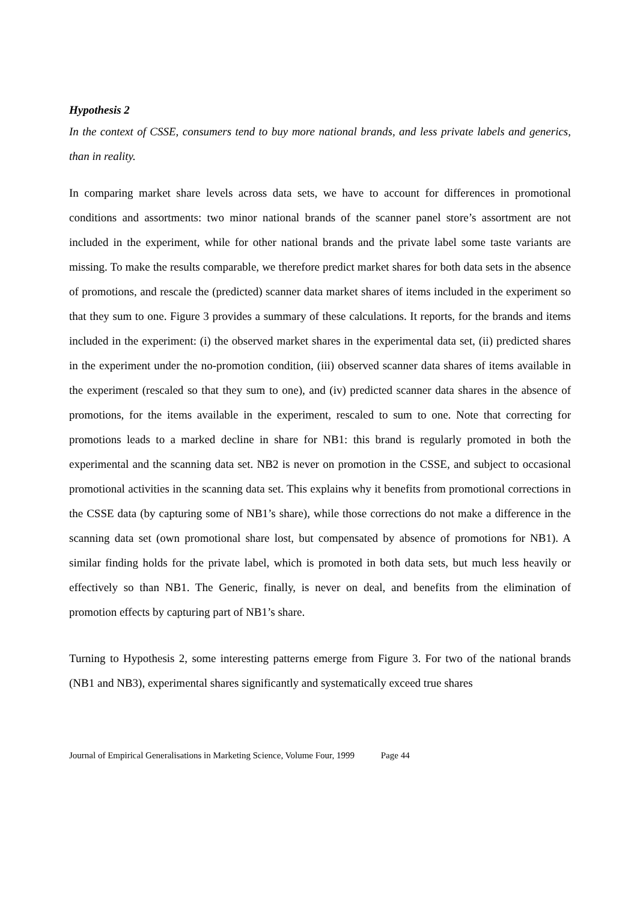Hypothesis 2
In the context of CSSE, consumers tend to buy more national brands, and less private labels and generics, than in reality.
In comparing market share levels across data sets, we have to account for differences in promotional conditions and assortments: two minor national brands of the scanner panel store’s assortment are not included in the experiment, while for other national brands and the private label some taste variants are missing. To make the results comparable, we therefore predict market shares for both data sets in the absence of promotions, and rescale the (predicted) scanner data market shares of items included in the experiment so that they sum to one. Figure 3 provides a summary of these calculations. It reports, for the brands and items included in the experiment: (i) the observed market shares in the experimental data set, (ii) predicted shares in the experiment under the no-promotion condition, (iii) observed scanner data shares of items available in the experiment (rescaled so that they sum to one), and (iv) predicted scanner data shares in the absence of promotions, for the items available in the experiment, rescaled to sum to one. Note that correcting for promotions leads to a marked decline in share for NB1: this brand is regularly promoted in both the experimental and the scanning data set. NB2 is never on promotion in the CSSE, and subject to occasional promotional activities in the scanning data set. This explains why it benefits from promotional corrections in the CSSE data (by capturing some of NB1’s share), while those corrections do not make a difference in the scanning data set (own promotional share lost, but compensated by absence of promotions for NB1). A similar finding holds for the private label, which is promoted in both data sets, but much less heavily or effectively so than NB1. The Generic, finally, is never on deal, and benefits from the elimination of promotion effects by capturing part of NB1’s share.
Turning to Hypothesis 2, some interesting patterns emerge from Figure 3. For two of the national brands (NB1 and NB3), experimental shares significantly and systematically exceed true shares
Journal of Empirical Generalisations in Marketing Science, Volume Four, 1999 Page 44